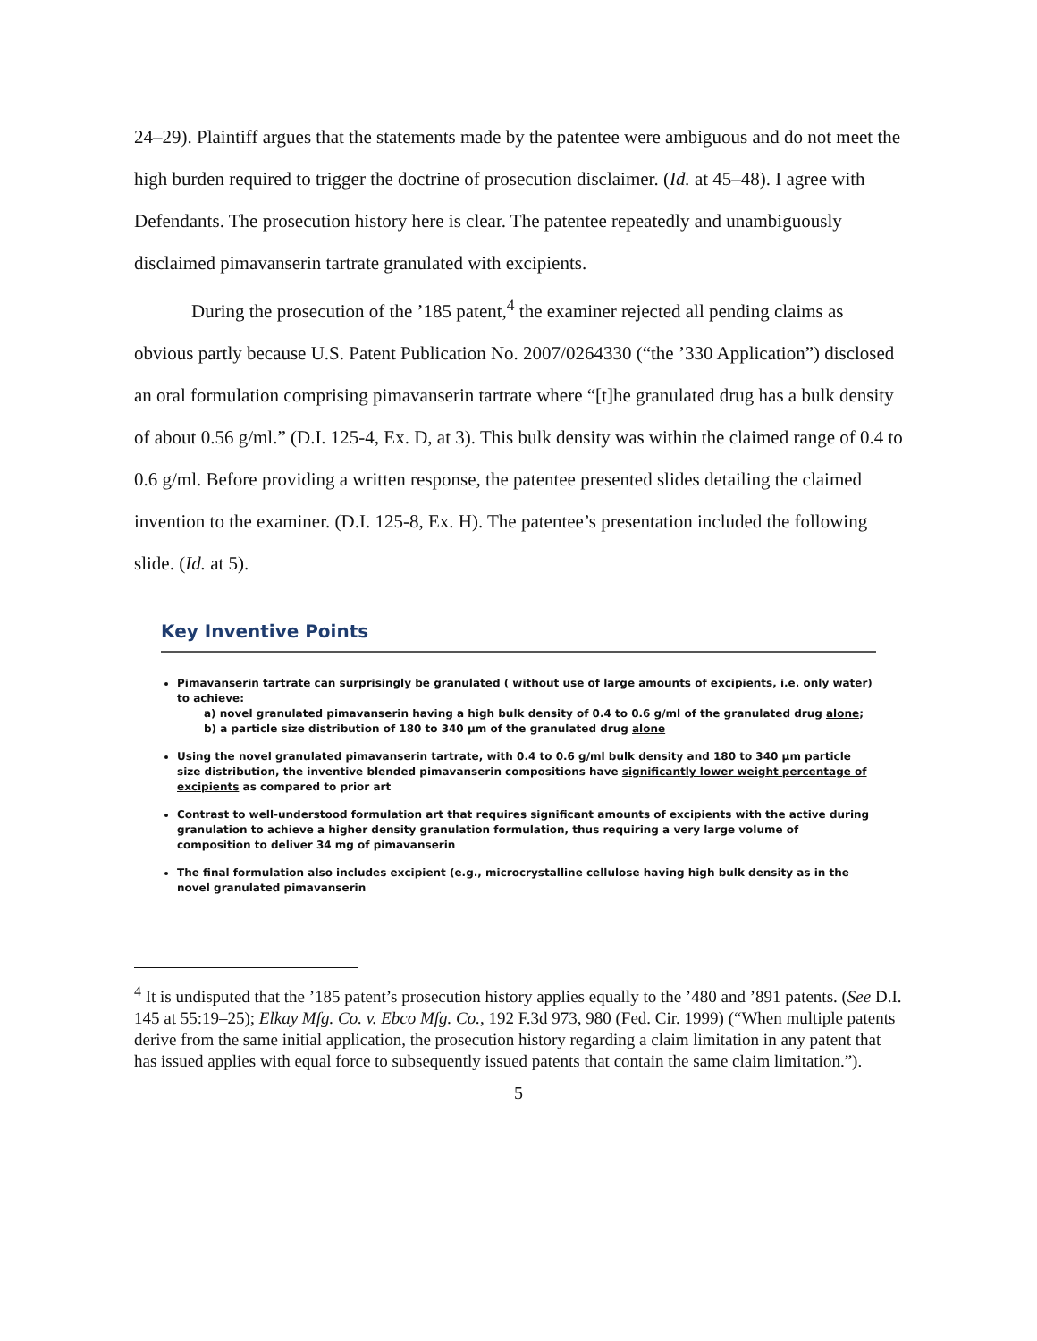24–29). Plaintiff argues that the statements made by the patentee were ambiguous and do not meet the high burden required to trigger the doctrine of prosecution disclaimer. (Id. at 45–48). I agree with Defendants. The prosecution history here is clear. The patentee repeatedly and unambiguously disclaimed pimavanserin tartrate granulated with excipients.
During the prosecution of the ’185 patent,<sup>4</sup> the examiner rejected all pending claims as obvious partly because U.S. Patent Publication No. 2007/0264330 (“the ’330 Application”) disclosed an oral formulation comprising pimavanserin tartrate where “[t]he granulated drug has a bulk density of about 0.56 g/ml.” (D.I. 125-4, Ex. D, at 3). This bulk density was within the claimed range of 0.4 to 0.6 g/ml. Before providing a written response, the patentee presented slides detailing the claimed invention to the examiner. (D.I. 125-8, Ex. H). The patentee’s presentation included the following slide. (Id. at 5).
Key Inventive Points
Pimavanserin tartrate can surprisingly be granulated ( without use of large amounts of excipients, i.e. only water) to achieve:
a) novel granulated pimavanserin having a high bulk density of 0.4 to 0.6 g/ml of the granulated drug alone;
b) a particle size distribution of 180 to 340 µm of the granulated drug alone
Using the novel granulated pimavanserin tartrate, with 0.4 to 0.6 g/ml bulk density and 180 to 340 µm particle size distribution, the inventive blended pimavanserin compositions have significantly lower weight percentage of excipients as compared to prior art
Contrast to well-understood formulation art that requires significant amounts of excipients with the active during granulation to achieve a higher density granulation formulation, thus requiring a very large volume of composition to deliver 34 mg of pimavanserin
The final formulation also includes excipient (e.g., microcrystalline cellulose having high bulk density as in the novel granulated pimavanserin
<sup>4</sup> It is undisputed that the ’185 patent’s prosecution history applies equally to the ’480 and ’891 patents. (See D.I. 145 at 55:19–25); Elkay Mfg. Co. v. Ebco Mfg. Co., 192 F.3d 973, 980 (Fed. Cir. 1999) (“When multiple patents derive from the same initial application, the prosecution history regarding a claim limitation in any patent that has issued applies with equal force to subsequently issued patents that contain the same claim limitation.”).
5